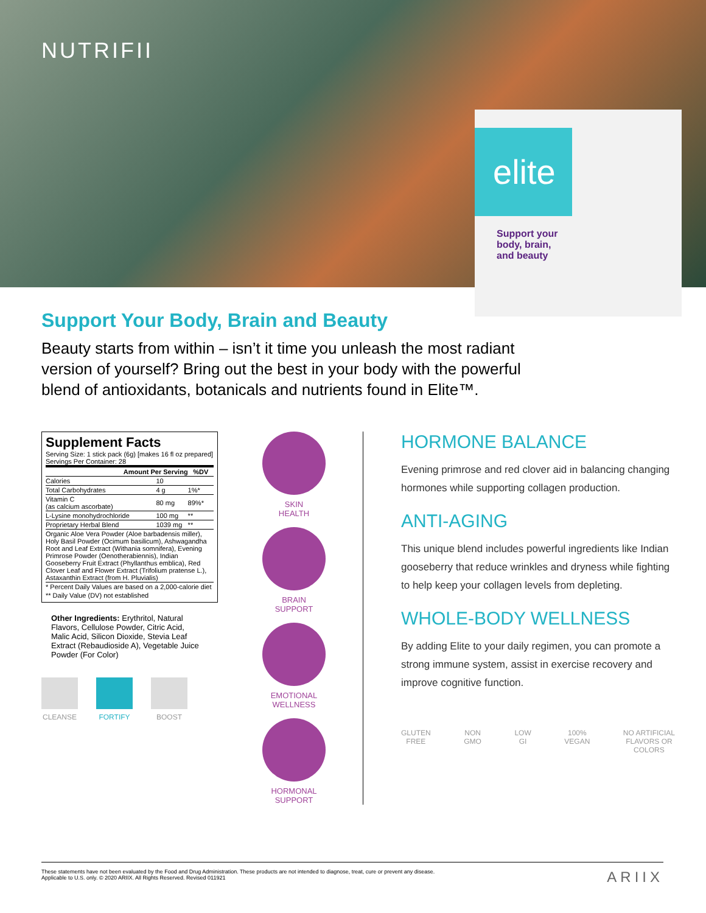NUTRIFII
elite
Support your
body, brain,
and beauty
Support Your Body, Brain and Beauty
Beauty starts from within – isn’t it time you unleash the most radiant version of yourself? Bring out the best in your body with the powerful blend of antioxidants, botanicals and nutrients found in Elite™.
Supplement Facts
Serving Size: 1 stick pack (6g) [makes 16 fl oz prepared]
Servings Per Container: 28
| Amount Per Serving | | %DV |
| --- | --- | --- |
| Calories | 10 | |
| Total Carbohydrates | 4 g | 1%* |
| Vitamin C (as calcium ascorbate) | 80 mg | 89%* |
| L-Lysine monohydrochloride | 100 mg | ** |
| Proprietary Herbal Blend | 1039 mg | ** |
| Organic Aloe Vera Powder (Aloe barbadensis miller), Holy Basil Powder (Ocimum basilicum), Ashwagandha Root and Leaf Extract (Withania somnifera), Evening Primrose Powder (Oenotherabiennis), Indian Gooseberry Fruit Extract (Phyllanthus emblica), Red Clover Leaf and Flower Extract (Trifolium pratense L.), Astaxanthin Extract (from H. Pluvialis) | | |
| * Percent Daily Values are based on a 2,000-calorie diet | | |
| ** Daily Value (DV) not established | | |
Other Ingredients: Erythritol, Natural Flavors, Cellulose Powder, Citric Acid, Malic Acid, Silicon Dioxide, Stevia Leaf Extract (Rebaudioside A), Vegetable Juice Powder (For Color)
CLEANSE FORTIFY BOOST
SKIN
HEALTH
BRAIN
SUPPORT
EMOTIONAL
WELLNESS
HORMONAL
SUPPORT
HORMONE BALANCE
Evening primrose and red clover aid in balancing changing hormones while supporting collagen production.
ANTI-AGING
This unique blend includes powerful ingredients like Indian gooseberry that reduce wrinkles and dryness while fighting to help keep your collagen levels from depleting.
WHOLE-BODY WELLNESS
By adding Elite to your daily regimen, you can promote a strong immune system, assist in exercise recovery and improve cognitive function.
GLUTEN
FREE
NON
GMO
LOW
GI
100%
VEGAN
NO ARTIFICIAL
FLAVORS OR
COLORS
These statements have not been evaluated by the Food and Drug Administration. These products are not intended to diagnose, treat, cure or prevent any disease.
Applicable to U.S. only. © 2020 ARIIX. All Rights Reserved. Revised 011921
ARIIX